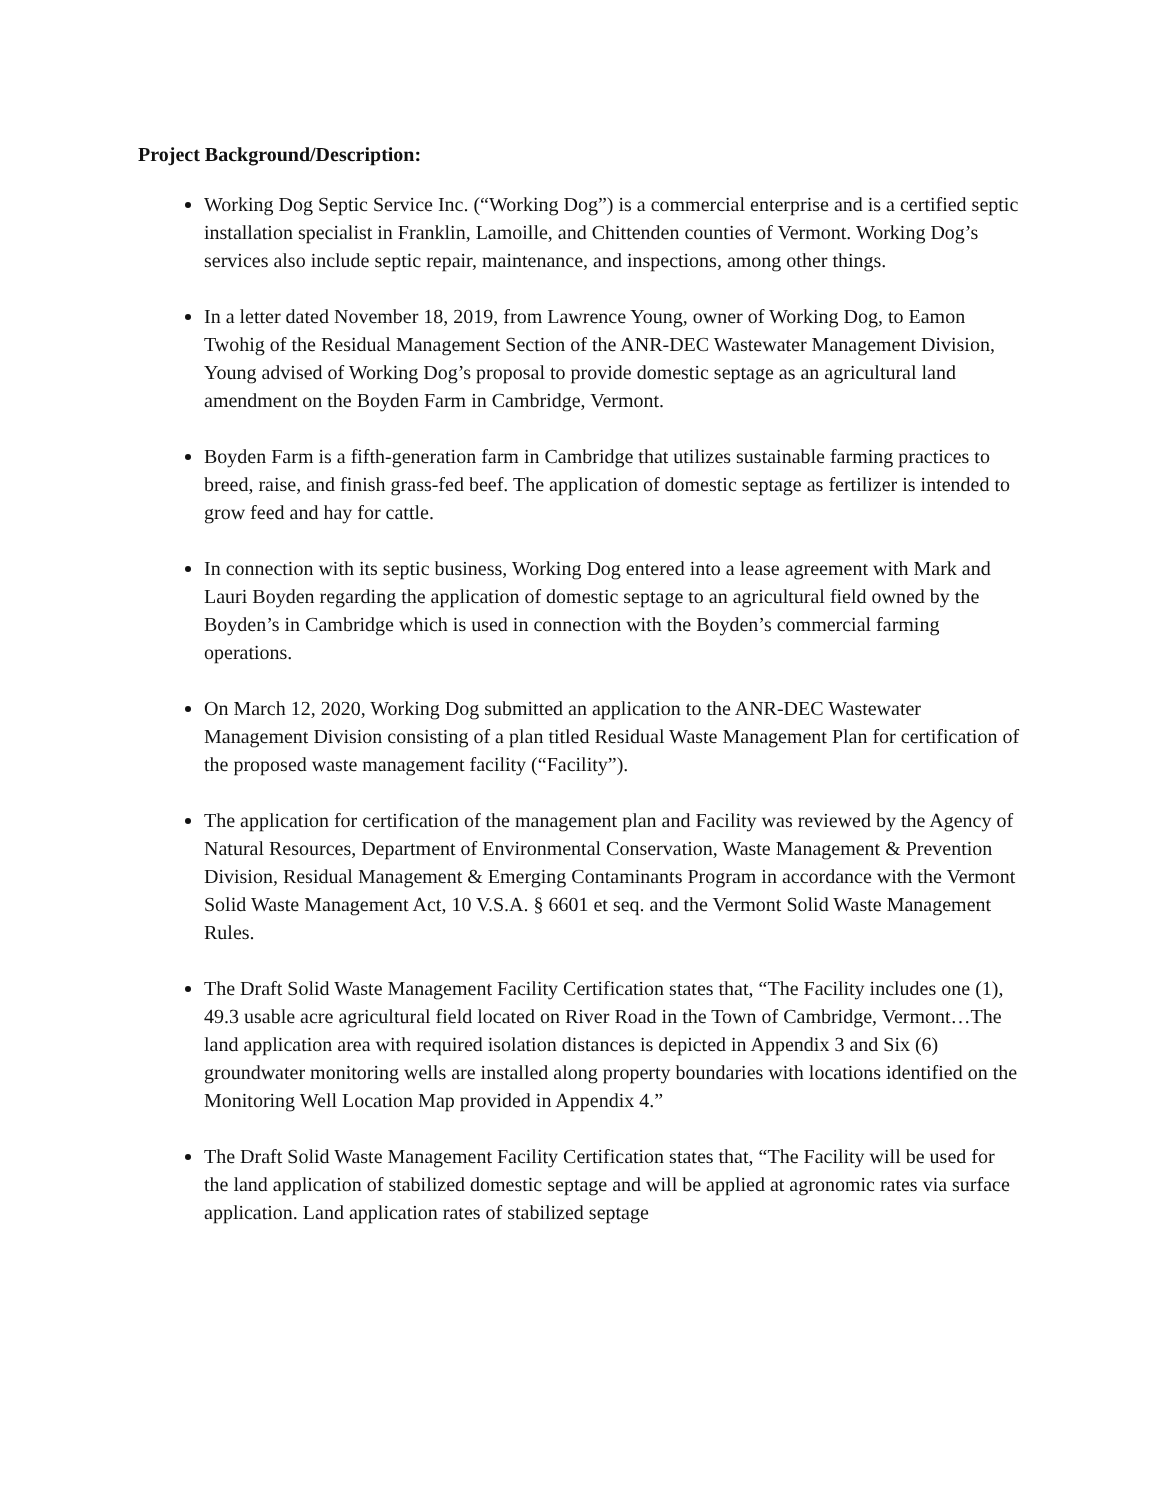Project Background/Description:
Working Dog Septic Service Inc. (“Working Dog”) is a commercial enterprise and is a certified septic installation specialist in Franklin, Lamoille, and Chittenden counties of Vermont. Working Dog’s services also include septic repair, maintenance, and inspections, among other things.
In a letter dated November 18, 2019, from Lawrence Young, owner of Working Dog, to Eamon Twohig of the Residual Management Section of the ANR-DEC Wastewater Management Division, Young advised of Working Dog’s proposal to provide domestic septage as an agricultural land amendment on the Boyden Farm in Cambridge, Vermont.
Boyden Farm is a fifth-generation farm in Cambridge that utilizes sustainable farming practices to breed, raise, and finish grass-fed beef. The application of domestic septage as fertilizer is intended to grow feed and hay for cattle.
In connection with its septic business, Working Dog entered into a lease agreement with Mark and Lauri Boyden regarding the application of domestic septage to an agricultural field owned by the Boyden’s in Cambridge which is used in connection with the Boyden’s commercial farming operations.
On March 12, 2020, Working Dog submitted an application to the ANR-DEC Wastewater Management Division consisting of a plan titled Residual Waste Management Plan for certification of the proposed waste management facility (“Facility”).
The application for certification of the management plan and Facility was reviewed by the Agency of Natural Resources, Department of Environmental Conservation, Waste Management & Prevention Division, Residual Management & Emerging Contaminants Program in accordance with the Vermont Solid Waste Management Act, 10 V.S.A. § 6601 et seq. and the Vermont Solid Waste Management Rules.
The Draft Solid Waste Management Facility Certification states that, “The Facility includes one (1), 49.3 usable acre agricultural field located on River Road in the Town of Cambridge, Vermont…The land application area with required isolation distances is depicted in Appendix 3 and Six (6) groundwater monitoring wells are installed along property boundaries with locations identified on the Monitoring Well Location Map provided in Appendix 4.”
The Draft Solid Waste Management Facility Certification states that, “The Facility will be used for the land application of stabilized domestic septage and will be applied at agronomic rates via surface application. Land application rates of stabilized septage